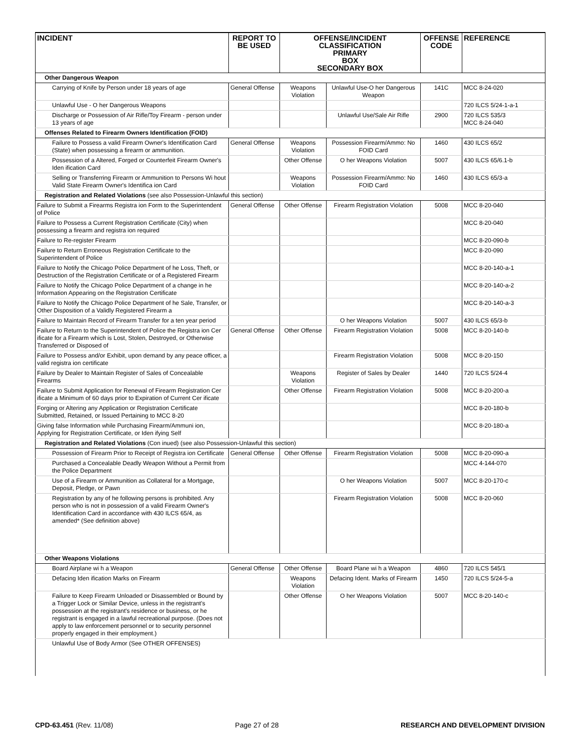| INCIDENT | REPORT TO BE USED | OFFENSE/INCIDENT CLASSIFICATION PRIMARY BOX SECONDARY BOX | | OFFENSE CODE | REFERENCE |
| --- | --- | --- | --- | --- | --- |
| Other Dangerous Weapon | | | | | |
| Carrying of Knife by Person under 18 years of age | General Offense | Weapons Violation | Unlawful Use-O her Dangerous Weapon | 141C | MCC 8-24-020 |
| Unlawful Use - O her Dangerous Weapons | | | | | 720 ILCS 5/24-1-a-1 |
| Discharge or Possession of Air Rifle/Toy Firearm - person under 13 years of age | | | Unlawful Use/Sale Air Rifle | 2900 | 720 ILCS 535/3 MCC 8-24-040 |
| Offenses Related to Firearm Owners Identification (FOID) | | | | | |
| Failure to Possess a valid Firearm Owner's Identification Card (State) when possessing a firearm or ammunition. | General Offense | Weapons Violation | Possession Firearm/Ammo: No FOID Card | 1460 | 430 ILCS 65/2 |
| Possession of a Altered, Forged or Counterfeit Firearm Owner's Iden ification Card | | Other Offense | O her Weapons Violation | 5007 | 430 ILCS 65/6.1-b |
| Selling or Transferring Firearm or Ammunition to Persons Wi hout Valid State Firearm Owner's Identifica ion Card | | Weapons Violation | Possession Firearm/Ammo: No FOID Card | 1460 | 430 ILCS 65/3-a |
| Registration and Related Violations (see also Possession-Unlawful this section) | | | | | |
| Failure to Submit a Firearms Registra ion Form to the Superintendent of Police | General Offense | Other Offense | Firearm Registration Violation | 5008 | MCC 8-20-040 |
| Failure to Possess a Current Registration Certificate (City) when possessing a firearm and registra ion required | | | | | MCC 8-20-040 |
| Failure to Re-register Firearm | | | | | MCC 8-20-090-b |
| Failure to Return Erroneous Registration Certificate to the Superintendent of Police | | | | | MCC 8-20-090 |
| Failure to Notify the Chicago Police Department of he Loss, Theft, or Destruction of the Registration Certificate or of a Registered Firearm | | | | | MCC 8-20-140-a-1 |
| Failure to Notify the Chicago Police Department of a change in he Information Appearing on the Registration Certificate | | | | | MCC 8-20-140-a-2 |
| Failure to Notify the Chicago Police Department of he Sale, Transfer, or Other Disposition of a Validly Registered Firearm a | | | | | MCC 8-20-140-a-3 |
| Failure to Maintain Record of Firearm Transfer for a ten year period | | | O her Weapons Violation | 5007 | 430 ILCS 65/3-b |
| Failure to Return to the Superintendent of Police the Registra ion Cer ificate for a Firearm which is Lost, Stolen, Destroyed, or Otherwise Transferred or Disposed of | General Offense | Other Offense | Firearm Registration Violation | 5008 | MCC 8-20-140-b |
| Failure to Possess and/or Exhibit, upon demand by any peace officer, a valid registra ion certificate | | | Firearm Registration Violation | 5008 | MCC 8-20-150 |
| Failure by Dealer to Maintain Register of Sales of Concealable Firearms | | Weapons Violation | Register of Sales by Dealer | 1440 | 720 ILCS 5/24-4 |
| Failure to Submit Application for Renewal of Firearm Registration Cer ificate a Minimum of 60 days prior to Expiration of Current Cer ificate | | Other Offense | Firearm Registration Violation | 5008 | MCC 8-20-200-a |
| Forging or Altering any Application or Registration Certificate Submitted, Retained, or Issued Pertaining to MCC 8-20 | | | | | MCC 8-20-180-b |
| Giving false Information while Purchasing Firearm/Ammuni ion, Applying for Registration Certificate, or Iden ifying Self | | | | | MCC 8-20-180-a |
| Registration and Related Violations (Con inued) (see also Possession-Unlawful this section) | | | | | |
| Possession of Firearm Prior to Receipt of Registra ion Certificate | General Offense | Other Offense | Firearm Registration Violation | 5008 | MCC 8-20-090-a |
| Purchased a Concealable Deadly Weapon Without a Permit from the Police Department | | | | | MCC 4-144-070 |
| Use of a Firearm or Ammunition as Collateral for a Mortgage, Deposit, Pledge, or Pawn | | | O her Weapons Violation | 5007 | MCC 8-20-170-c |
| Registration by any of he following persons is prohibited. Any person who is not in possession of a valid Firearm Owner's Identification Card in accordance with 430 ILCS 65/4, as amended* (See definition above) | | | Firearm Registration Violation | 5008 | MCC 8-20-060 |
| Other Weapons Violations | | | | | |
| Board Airplane wi h a Weapon | General Offense | Other Offense | Board Plane wi h a Weapon | 4860 | 720 ILCS 545/1 |
| Defacing Iden ification Marks on Firearm | | Weapons Violation | Defacing Ident. Marks of Firearm | 1450 | 720 ILCS 5/24-5-a |
| Failure to Keep Firearm Unloaded or Disassembled or Bound by a Trigger Lock or Similar Device, unless in the registrant's possession at the registrant's residence or business, or he registrant is engaged in a lawful recreational purpose. (Does not apply to law enforcement personnel or to security personnel properly engaged in their employment.) | | Other Offense | O her Weapons Violation | 5007 | MCC 8-20-140-c |
| Unlawful Use of Body Armor (See OTHER OFFENSES) | | | | | |
CPD-63.451 (Rev. 11/08) Page 27 of 28 RESEARCH AND DEVELOPMENT DIVISION